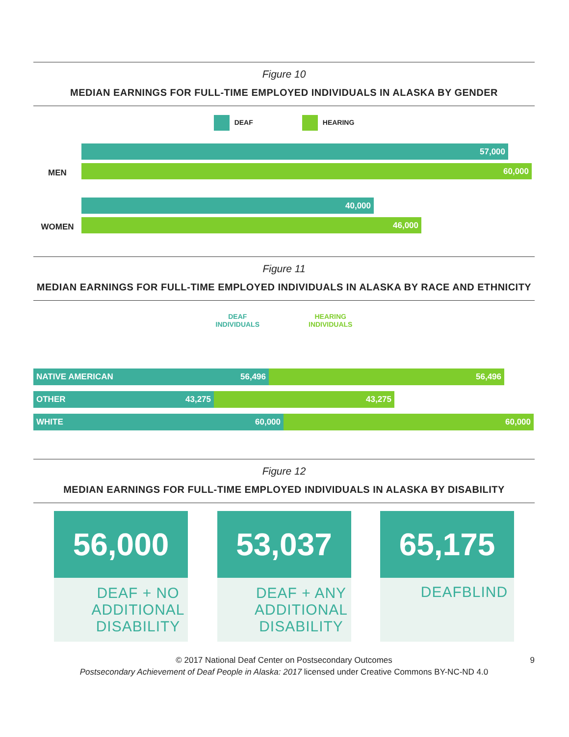Figure 10
MEDIAN EARNINGS FOR FULL-TIME EMPLOYED INDIVIDUALS IN ALASKA BY GENDER
DEAF HEARING
MEN
57,000
60,000
WOMEN
40,000
46,000
Figure 11
MEDIAN EARNINGS FOR FULL-TIME EMPLOYED INDIVIDUALS IN ALASKA BY RACE AND ETHNICITY
DEAF
INDIVIDUALS
HEARING
INDIVIDUALS
NATIVE AMERICAN 56,496 56,496
OTHER 43,275 43,275
WHITE 60,000 60,000
Figure 12
MEDIAN EARNINGS FOR FULL-TIME EMPLOYED INDIVIDUALS IN ALASKA BY DISABILITY
56,000
DEAF + NO ADDITIONAL DISABILITY
53,037
DEAF + ANY ADDITIONAL DISABILITY
65,175
DEAFBLIND
© 2017 National Deaf Center on Postsecondary Outcomes 9
Postsecondary Achievement of Deaf People in Alaska: 2017 licensed under Creative Commons BY-NC-ND 4.0